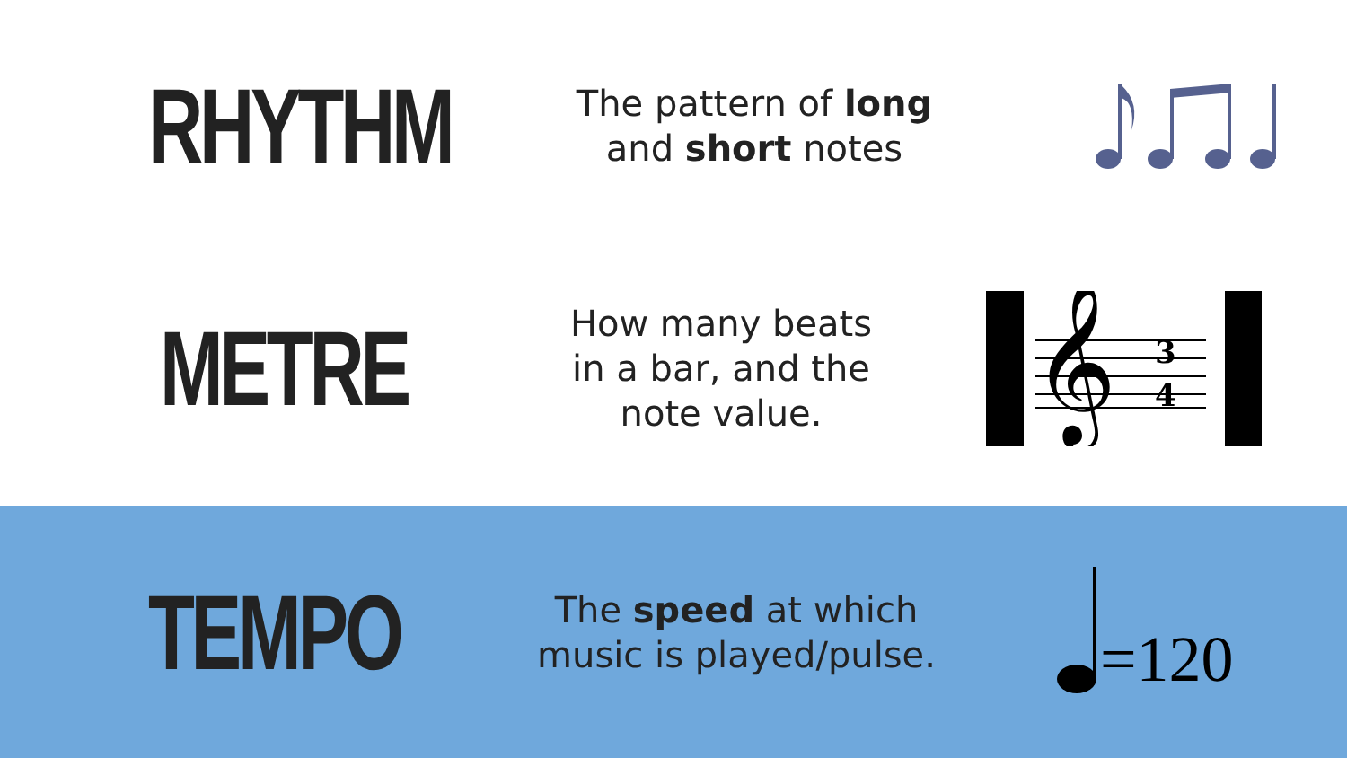RHYTHM
The pattern of long
and short notes
METRE
How many beats in a bar, and the note value.
𝄞
3
4
TEMPO
The speed at which music is played/pulse.
=120